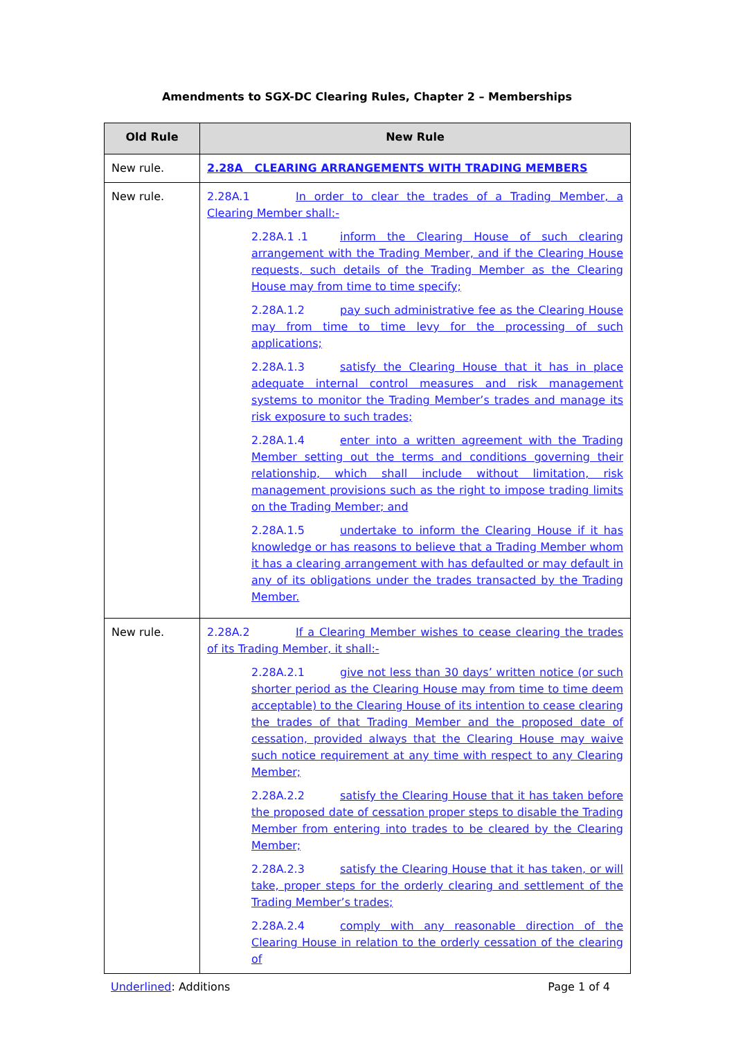Amendments to SGX-DC Clearing Rules, Chapter 2 – Memberships
| Old Rule | New Rule |
| --- | --- |
| New rule. | 2.28A CLEARING ARRANGEMENTS WITH TRADING MEMBERS |
| New rule. | 2.28A.1 In order to clear the trades of a Trading Member, a Clearing Member shall:- 2.28A.1 .1 inform the Clearing House of such clearing arrangement with the Trading Member, and if the Clearing House requests, such details of the Trading Member as the Clearing House may from time to time specify; 2.28A.1.2 pay such administrative fee as the Clearing House may from time to time levy for the processing of such applications; 2.28A.1.3 satisfy the Clearing House that it has in place adequate internal control measures and risk management systems to monitor the Trading Member’s trades and manage its risk exposure to such trades; 2.28A.1.4 enter into a written agreement with the Trading Member setting out the terms and conditions governing their relationship, which shall include without limitation, risk management provisions such as the right to impose trading limits on the Trading Member; and 2.28A.1.5 undertake to inform the Clearing House if it has knowledge or has reasons to believe that a Trading Member whom it has a clearing arrangement with has defaulted or may default in any of its obligations under the trades transacted by the Trading Member. |
| New rule. | 2.28A.2 If a Clearing Member wishes to cease clearing the trades of its Trading Member, it shall:- 2.28A.2.1 give not less than 30 days’ written notice (or such shorter period as the Clearing House may from time to time deem acceptable) to the Clearing House of its intention to cease clearing the trades of that Trading Member and the proposed date of cessation, provided always that the Clearing House may waive such notice requirement at any time with respect to any Clearing Member; 2.28A.2.2 satisfy the Clearing House that it has taken before the proposed date of cessation proper steps to disable the Trading Member from entering into trades to be cleared by the Clearing Member; 2.28A.2.3 satisfy the Clearing House that it has taken, or will take, proper steps for the orderly clearing and settlement of the Trading Member’s trades; 2.28A.2.4 comply with any reasonable direction of the Clearing House in relation to the orderly cessation of the clearing of |
Underlined: Additions Page 1 of 4